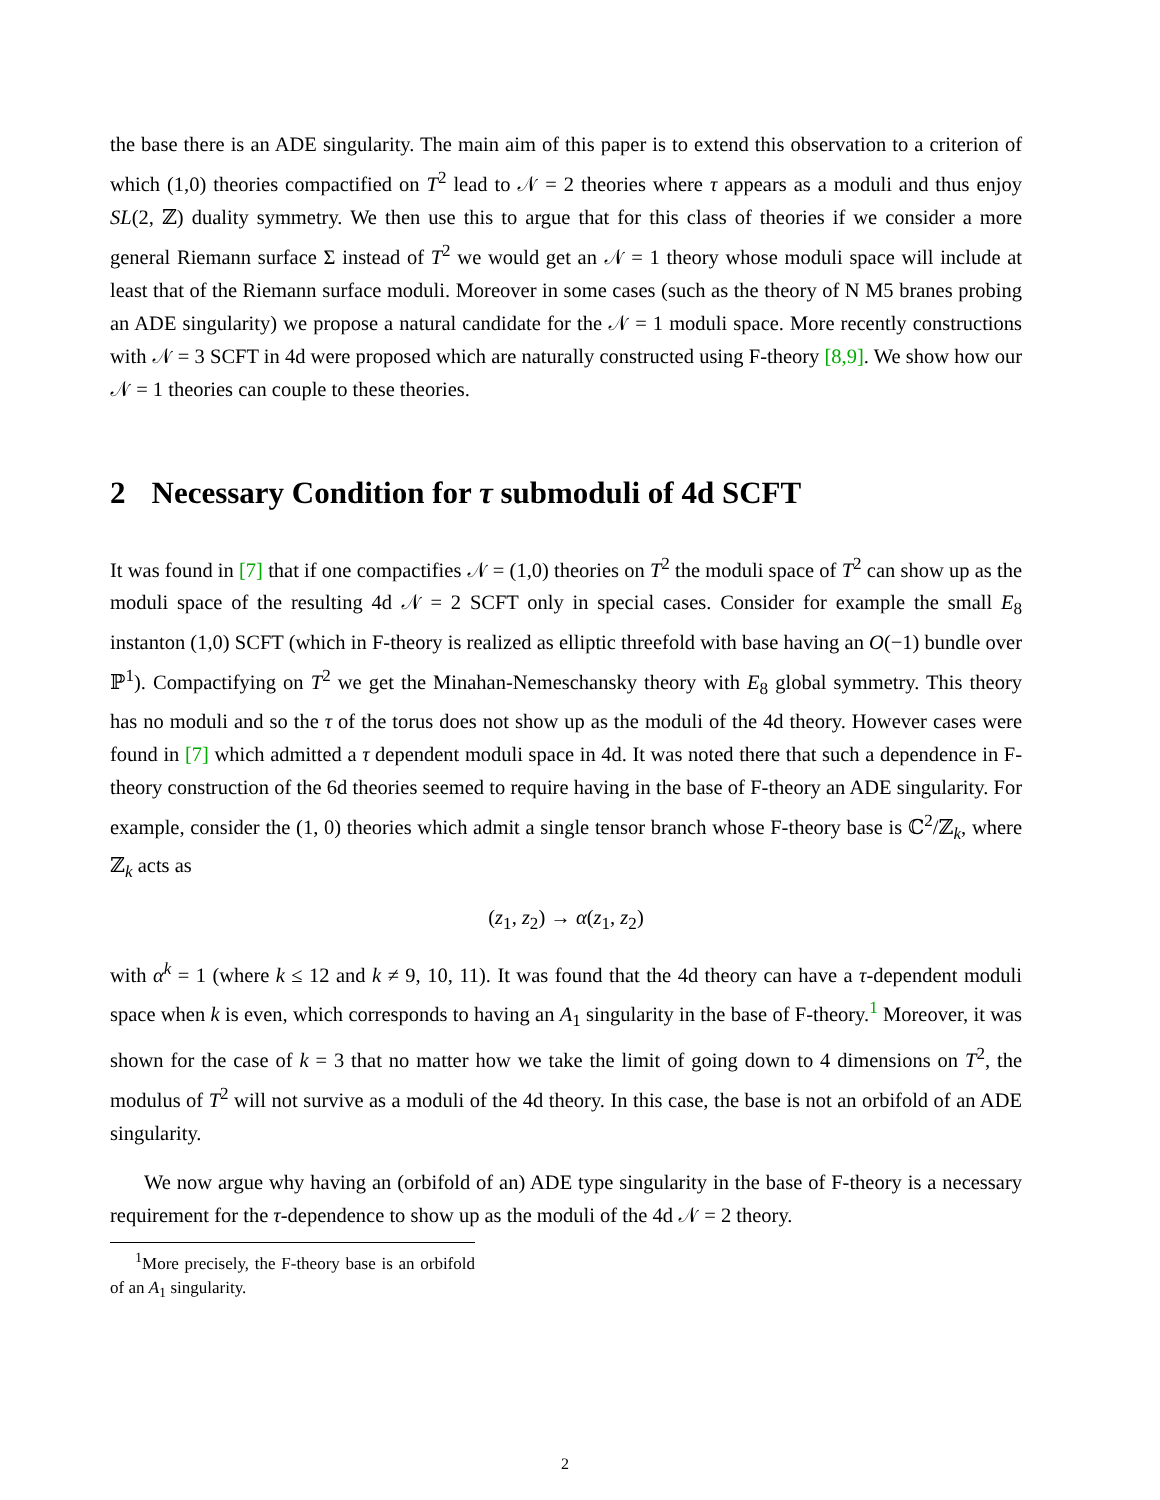the base there is an ADE singularity. The main aim of this paper is to extend this observation to a criterion of which (1,0) theories compactified on T<sup>2</sup> lead to 𝒩 = 2 theories where τ appears as a moduli and thus enjoy SL(2, ℤ) duality symmetry. We then use this to argue that for this class of theories if we consider a more general Riemann surface Σ instead of T<sup>2</sup> we would get an 𝒩 = 1 theory whose moduli space will include at least that of the Riemann surface moduli. Moreover in some cases (such as the theory of N M5 branes probing an ADE singularity) we propose a natural candidate for the 𝒩 = 1 moduli space. More recently constructions with 𝒩 = 3 SCFT in 4d were proposed which are naturally constructed using F-theory [8,9]. We show how our 𝒩 = 1 theories can couple to these theories.
2 Necessary Condition for τ submoduli of 4d SCFT
It was found in [7] that if one compactifies 𝒩 = (1,0) theories on T<sup>2</sup> the moduli space of T<sup>2</sup> can show up as the moduli space of the resulting 4d 𝒩 = 2 SCFT only in special cases. Consider for example the small E<sub>8</sub> instanton (1,0) SCFT (which in F-theory is realized as elliptic threefold with base having an O(−1) bundle over ℙ<sup>1</sup>). Compactifying on T<sup>2</sup> we get the Minahan-Nemeschansky theory with E<sub>8</sub> global symmetry. This theory has no moduli and so the τ of the torus does not show up as the moduli of the 4d theory. However cases were found in [7] which admitted a τ dependent moduli space in 4d. It was noted there that such a dependence in F-theory construction of the 6d theories seemed to require having in the base of F-theory an ADE singularity. For example, consider the (1, 0) theories which admit a single tensor branch whose F-theory base is ℂ<sup>2</sup>/ℤ<sub>k</sub>, where ℤ<sub>k</sub> acts as
(z<sub>1</sub>, z<sub>2</sub>) → α(z<sub>1</sub>, z<sub>2</sub>)
with α<sup>k</sup> = 1 (where k ≤ 12 and k ≠ 9, 10, 11). It was found that the 4d theory can have a τ-dependent moduli space when k is even, which corresponds to having an A<sub>1</sub> singularity in the base of F-theory.<sup>1</sup> Moreover, it was shown for the case of k = 3 that no matter how we take the limit of going down to 4 dimensions on T<sup>2</sup>, the modulus of T<sup>2</sup> will not survive as a moduli of the 4d theory. In this case, the base is not an orbifold of an ADE singularity.
We now argue why having an (orbifold of an) ADE type singularity in the base of F-theory is a necessary requirement for the τ-dependence to show up as the moduli of the 4d 𝒩 = 2 theory.
<sup>1</sup> More precisely, the F-theory base is an orbifold of an A<sub>1</sub> singularity.
2